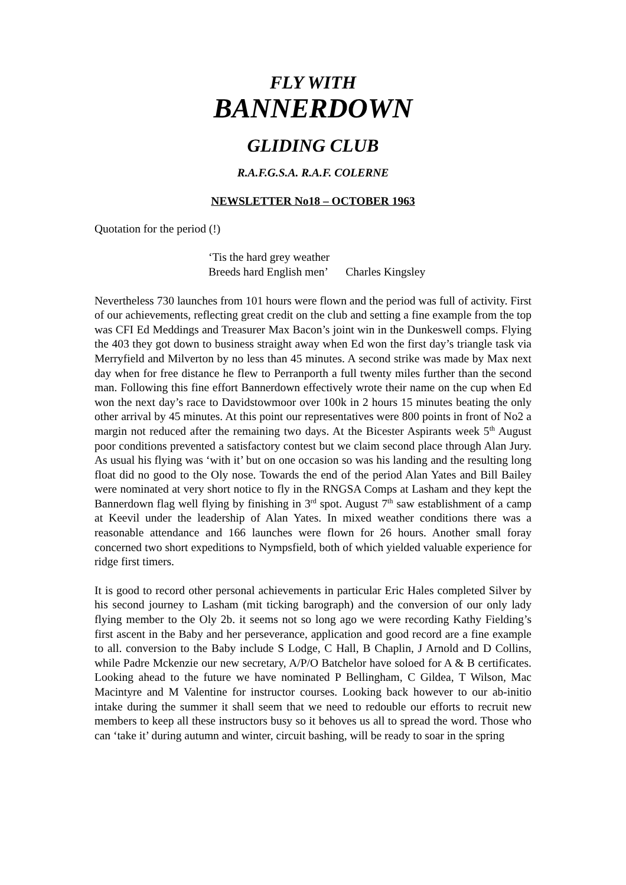FLY WITH
BANNERDOWN
GLIDING CLUB
R.A.F.G.S.A. R.A.F. COLERNE
NEWSLETTER No18 – OCTOBER 1963
Quotation for the period (!)
‘Tis the hard grey weather
Breeds hard English men’ Charles Kingsley
Nevertheless 730 launches from 101 hours were flown and the period was full of activity. First of our achievements, reflecting great credit on the club and setting a fine example from the top was CFI Ed Meddings and Treasurer Max Bacon’s joint win in the Dunkeswell comps. Flying the 403 they got down to business straight away when Ed won the first day’s triangle task via Merryfield and Milverton by no less than 45 minutes. A second strike was made by Max next day when for free distance he flew to Perranporth a full twenty miles further than the second man. Following this fine effort Bannerdown effectively wrote their name on the cup when Ed won the next day’s race to Davidstowmoor over 100k in 2 hours 15 minutes beating the only other arrival by 45 minutes. At this point our representatives were 800 points in front of No2 a margin not reduced after the remaining two days. At the Bicester Aspirants week 5<sup>th</sup> August poor conditions prevented a satisfactory contest but we claim second place through Alan Jury. As usual his flying was ‘with it’ but on one occasion so was his landing and the resulting long float did no good to the Oly nose. Towards the end of the period Alan Yates and Bill Bailey were nominated at very short notice to fly in the RNGSA Comps at Lasham and they kept the Bannerdown flag well flying by finishing in 3<sup>rd</sup> spot. August 7<sup>th</sup> saw establishment of a camp at Keevil under the leadership of Alan Yates. In mixed weather conditions there was a reasonable attendance and 166 launches were flown for 26 hours. Another small foray concerned two short expeditions to Nympsfield, both of which yielded valuable experience for ridge first timers.
It is good to record other personal achievements in particular Eric Hales completed Silver by his second journey to Lasham (mit ticking barograph) and the conversion of our only lady flying member to the Oly 2b. it seems not so long ago we were recording Kathy Fielding’s first ascent in the Baby and her perseverance, application and good record are a fine example to all. conversion to the Baby include S Lodge, C Hall, B Chaplin, J Arnold and D Collins, while Padre Mckenzie our new secretary, A/P/O Batchelor have soloed for A & B certificates. Looking ahead to the future we have nominated P Bellingham, C Gildea, T Wilson, Mac Macintyre and M Valentine for instructor courses. Looking back however to our ab-initio intake during the summer it shall seem that we need to redouble our efforts to recruit new members to keep all these instructors busy so it behoves us all to spread the word. Those who can ‘take it’ during autumn and winter, circuit bashing, will be ready to soar in the spring